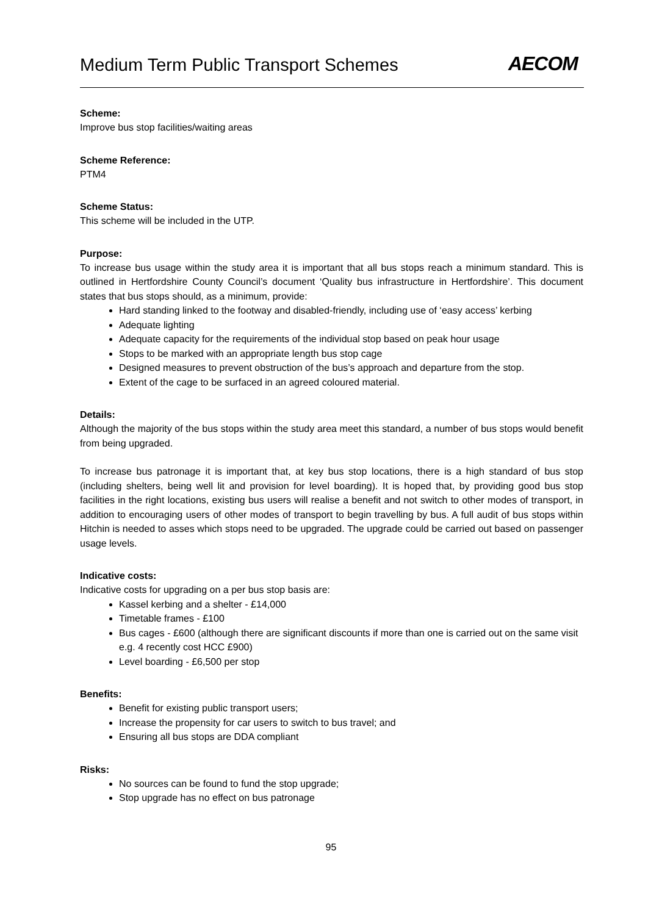Medium Term Public Transport Schemes
AECOM
Scheme:
Improve bus stop facilities/waiting areas
Scheme Reference:
PTM4
Scheme Status:
This scheme will be included in the UTP.
Purpose:
To increase bus usage within the study area it is important that all bus stops reach a minimum standard. This is outlined in Hertfordshire County Council’s document ‘Quality bus infrastructure in Hertfordshire’. This document states that bus stops should, as a minimum, provide:
Hard standing linked to the footway and disabled-friendly, including use of ‘easy access’ kerbing
Adequate lighting
Adequate capacity for the requirements of the individual stop based on peak hour usage
Stops to be marked with an appropriate length bus stop cage
Designed measures to prevent obstruction of the bus’s approach and departure from the stop.
Extent of the cage to be surfaced in an agreed coloured material.
Details:
Although the majority of the bus stops within the study area meet this standard, a number of bus stops would benefit from being upgraded.
To increase bus patronage it is important that, at key bus stop locations, there is a high standard of bus stop (including shelters, being well lit and provision for level boarding). It is hoped that, by providing good bus stop facilities in the right locations, existing bus users will realise a benefit and not switch to other modes of transport, in addition to encouraging users of other modes of transport to begin travelling by bus. A full audit of bus stops within Hitchin is needed to asses which stops need to be upgraded. The upgrade could be carried out based on passenger usage levels.
Indicative costs:
Indicative costs for upgrading on a per bus stop basis are:
Kassel kerbing and a shelter - £14,000
Timetable frames - £100
Bus cages - £600 (although there are significant discounts if more than one is carried out on the same visit e.g. 4 recently cost HCC £900)
Level boarding - £6,500 per stop
Benefits:
Benefit for existing public transport users;
Increase the propensity for car users to switch to bus travel; and
Ensuring all bus stops are DDA compliant
Risks:
No sources can be found to fund the stop upgrade;
Stop upgrade has no effect on bus patronage
95